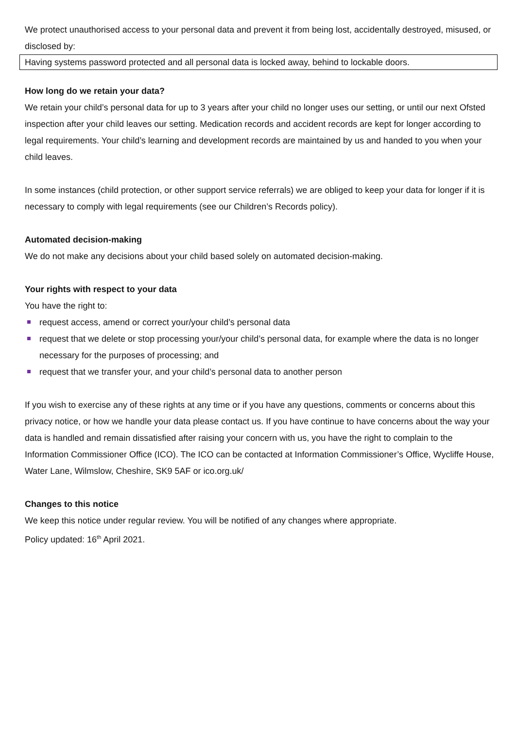We protect unauthorised access to your personal data and prevent it from being lost, accidentally destroyed, misused, or disclosed by:
Having systems password protected and all personal data is locked away, behind to lockable doors.
How long do we retain your data?
We retain your child’s personal data for up to 3 years after your child no longer uses our setting, or until our next Ofsted inspection after your child leaves our setting. Medication records and accident records are kept for longer according to legal requirements. Your child’s learning and development records are maintained by us and handed to you when your child leaves.
In some instances (child protection, or other support service referrals) we are obliged to keep your data for longer if it is necessary to comply with legal requirements (see our Children’s Records policy).
Automated decision-making
We do not make any decisions about your child based solely on automated decision-making.
Your rights with respect to your data
You have the right to:
request access, amend or correct your/your child’s personal data
request that we delete or stop processing your/your child’s personal data, for example where the data is no longer necessary for the purposes of processing; and
request that we transfer your, and your child’s personal data to another person
If you wish to exercise any of these rights at any time or if you have any questions, comments or concerns about this privacy notice, or how we handle your data please contact us. If you have continue to have concerns about the way your data is handled and remain dissatisfied after raising your concern with us, you have the right to complain to the Information Commissioner Office (ICO). The ICO can be contacted at Information Commissioner’s Office, Wycliffe House, Water Lane, Wilmslow, Cheshire, SK9 5AF or ico.org.uk/
Changes to this notice
We keep this notice under regular review. You will be notified of any changes where appropriate.
Policy updated: 16<sup>th</sup> April 2021.